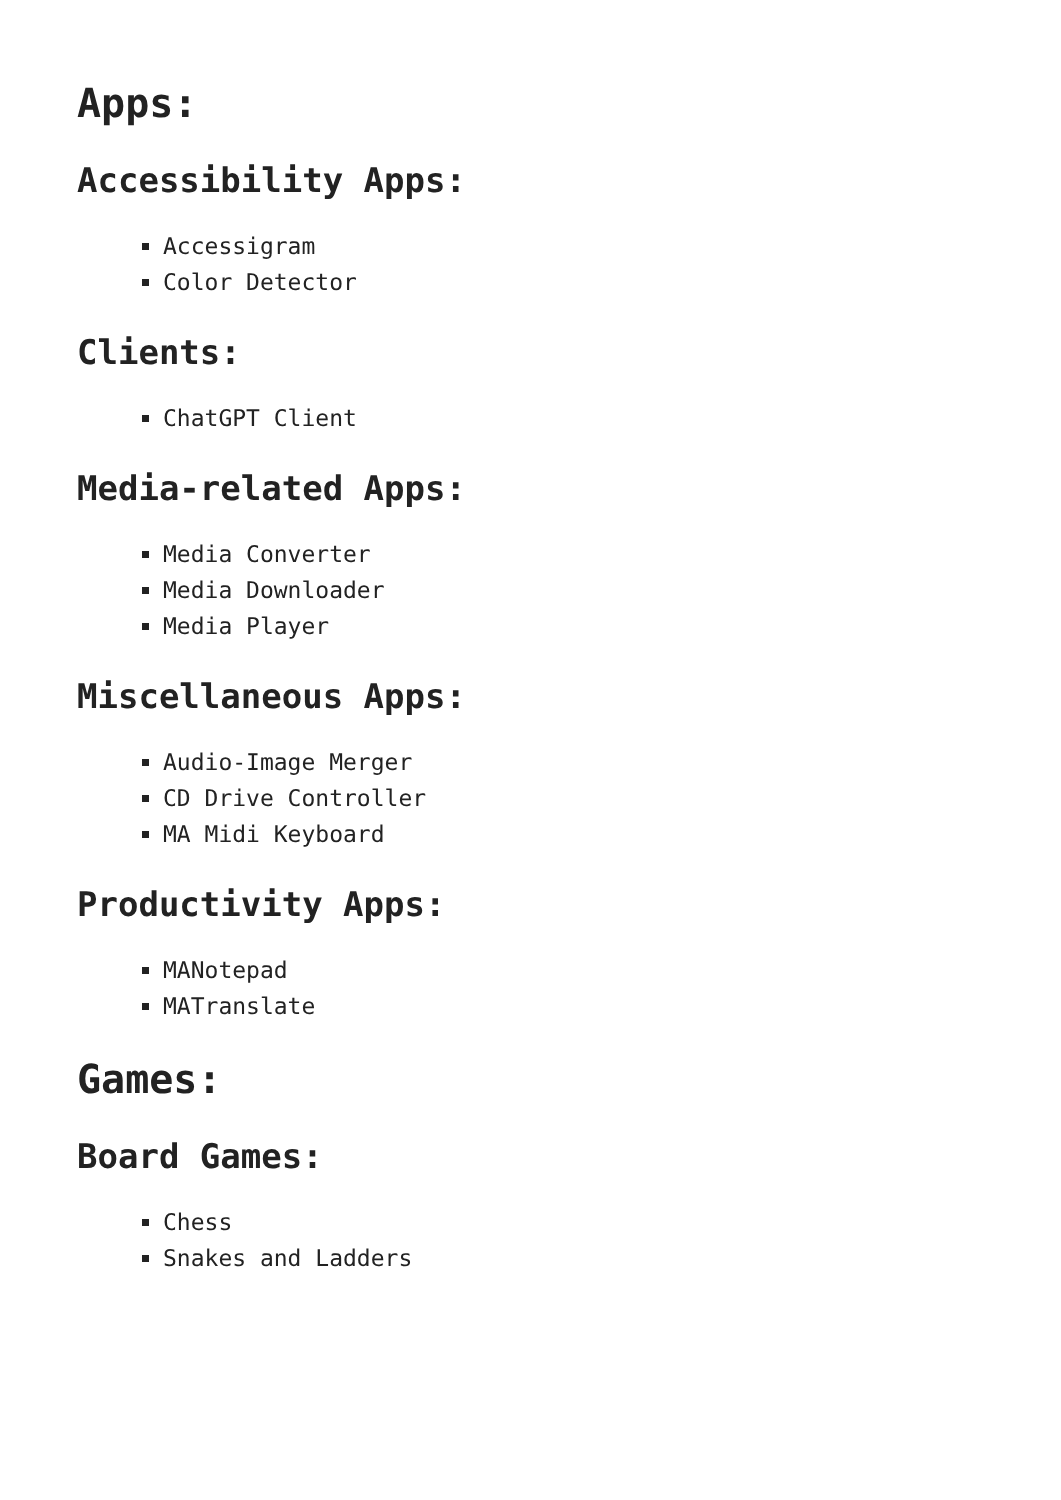Apps:
Accessibility Apps:
Accessigram
Color Detector
Clients:
ChatGPT Client
Media-related Apps:
Media Converter
Media Downloader
Media Player
Miscellaneous Apps:
Audio-Image Merger
CD Drive Controller
MA Midi Keyboard
Productivity Apps:
MANotepad
MATranslate
Games:
Board Games:
Chess
Snakes and Ladders